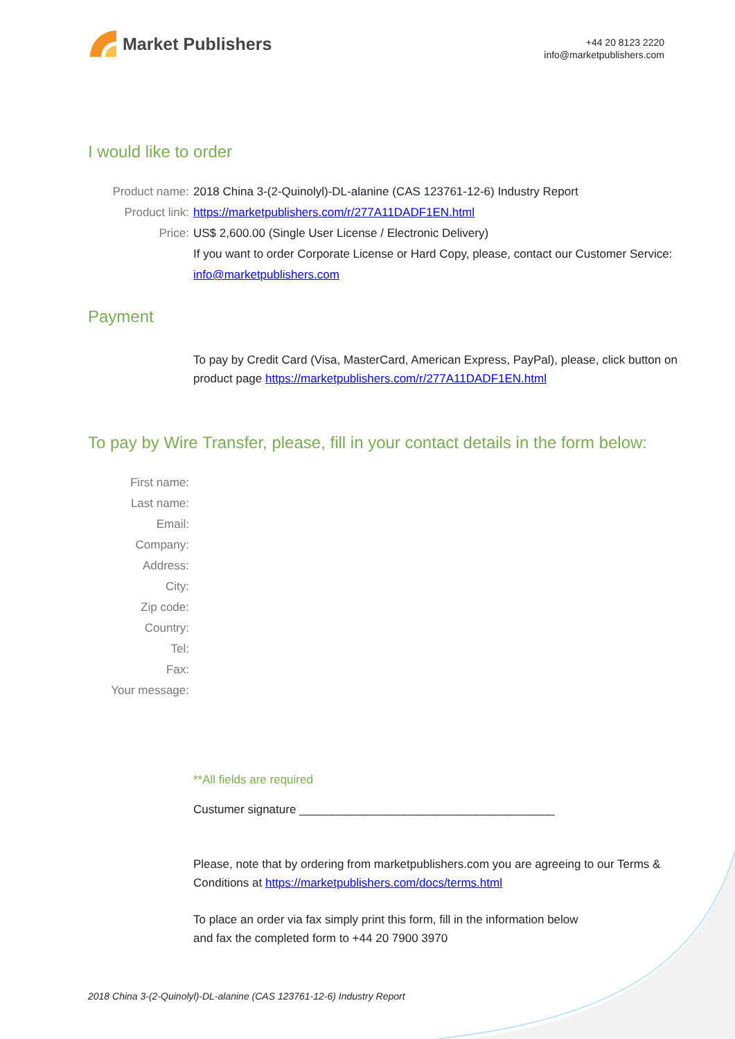Market Publishers
+44 20 8123 2220
info@marketpublishers.com
I would like to order
Product name: 2018 China 3-(2-Quinolyl)-DL-alanine (CAS 123761-12-6) Industry Report
Product link: https://marketpublishers.com/r/277A11DADF1EN.html
Price: US$ 2,600.00 (Single User License / Electronic Delivery)
If you want to order Corporate License or Hard Copy, please, contact our Customer Service:
info@marketpublishers.com
Payment
To pay by Credit Card (Visa, MasterCard, American Express, PayPal), please, click button on product page https://marketpublishers.com/r/277A11DADF1EN.html
To pay by Wire Transfer, please, fill in your contact details in the form below:
First name:
Last name:
Email:
Company:
Address:
City:
Zip code:
Country:
Tel:
Fax:
Your message:
**All fields are required
Custumer signature _______________________________________
Please, note that by ordering from marketpublishers.com you are agreeing to our Terms & Conditions at https://marketpublishers.com/docs/terms.html
To place an order via fax simply print this form, fill in the information below
and fax the completed form to +44 20 7900 3970
2018 China 3-(2-Quinolyl)-DL-alanine (CAS 123761-12-6) Industry Report